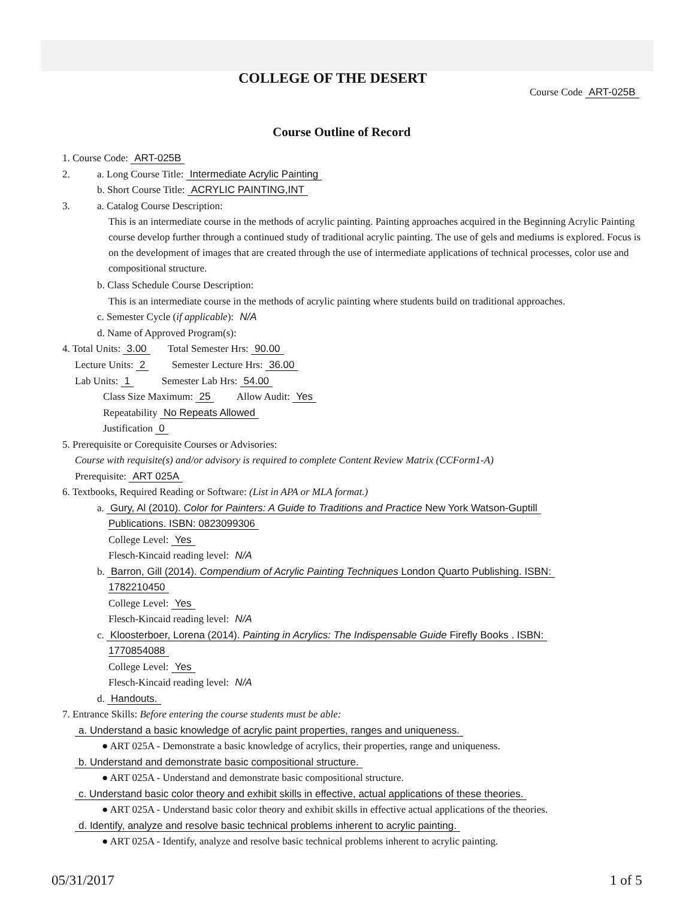COLLEGE OF THE DESERT
Course Code ART-025B
Course Outline of Record
1. Course Code: ART-025B
2. a. Long Course Title: Intermediate Acrylic Painting
b. Short Course Title: ACRYLIC PAINTING,INT
3. a. Catalog Course Description:
This is an intermediate course in the methods of acrylic painting. Painting approaches acquired in the Beginning Acrylic Painting course develop further through a continued study of traditional acrylic painting. The use of gels and mediums is explored. Focus is on the development of images that are created through the use of intermediate applications of technical processes, color use and compositional structure.
b. Class Schedule Course Description:
This is an intermediate course in the methods of acrylic painting where students build on traditional approaches.
c. Semester Cycle (if applicable): N/A
d. Name of Approved Program(s):
4. Total Units: 3.00 Total Semester Hrs: 90.00
Lecture Units: 2 Semester Lecture Hrs: 36.00
Lab Units: 1 Semester Lab Hrs: 54.00
Class Size Maximum: 25 Allow Audit: Yes
Repeatability No Repeats Allowed
Justification 0
5. Prerequisite or Corequisite Courses or Advisories:
Course with requisite(s) and/or advisory is required to complete Content Review Matrix (CCForm1-A)
Prerequisite: ART 025A
6. Textbooks, Required Reading or Software: (List in APA or MLA format.)
a. Gury, Al (2010). Color for Painters: A Guide to Traditions and Practice New York Watson-Guptill
Publications. ISBN: 0823099306
College Level: Yes
Flesch-Kincaid reading level: N/A
b. Barron, Gill (2014). Compendium of Acrylic Painting Techniques London Quarto Publishing. ISBN:
1782210450
College Level: Yes
Flesch-Kincaid reading level: N/A
c. Kloosterboer, Lorena (2014). Painting in Acrylics: The Indispensable Guide Firefly Books . ISBN:
1770854088
College Level: Yes
Flesch-Kincaid reading level: N/A
d. Handouts.
7. Entrance Skills: Before entering the course students must be able:
a. Understand a basic knowledge of acrylic paint properties, ranges and uniqueness.
● ART 025A - Demonstrate a basic knowledge of acrylics, their properties, range and uniqueness.
b. Understand and demonstrate basic compositional structure.
● ART 025A - Understand and demonstrate basic compositional structure.
c. Understand basic color theory and exhibit skills in effective, actual applications of these theories.
● ART 025A - Understand basic color theory and exhibit skills in effective actual applications of the theories.
d. Identify, analyze and resolve basic technical problems inherent to acrylic painting.
● ART 025A - Identify, analyze and resolve basic technical problems inherent to acrylic painting.
05/31/2017 1 of 5